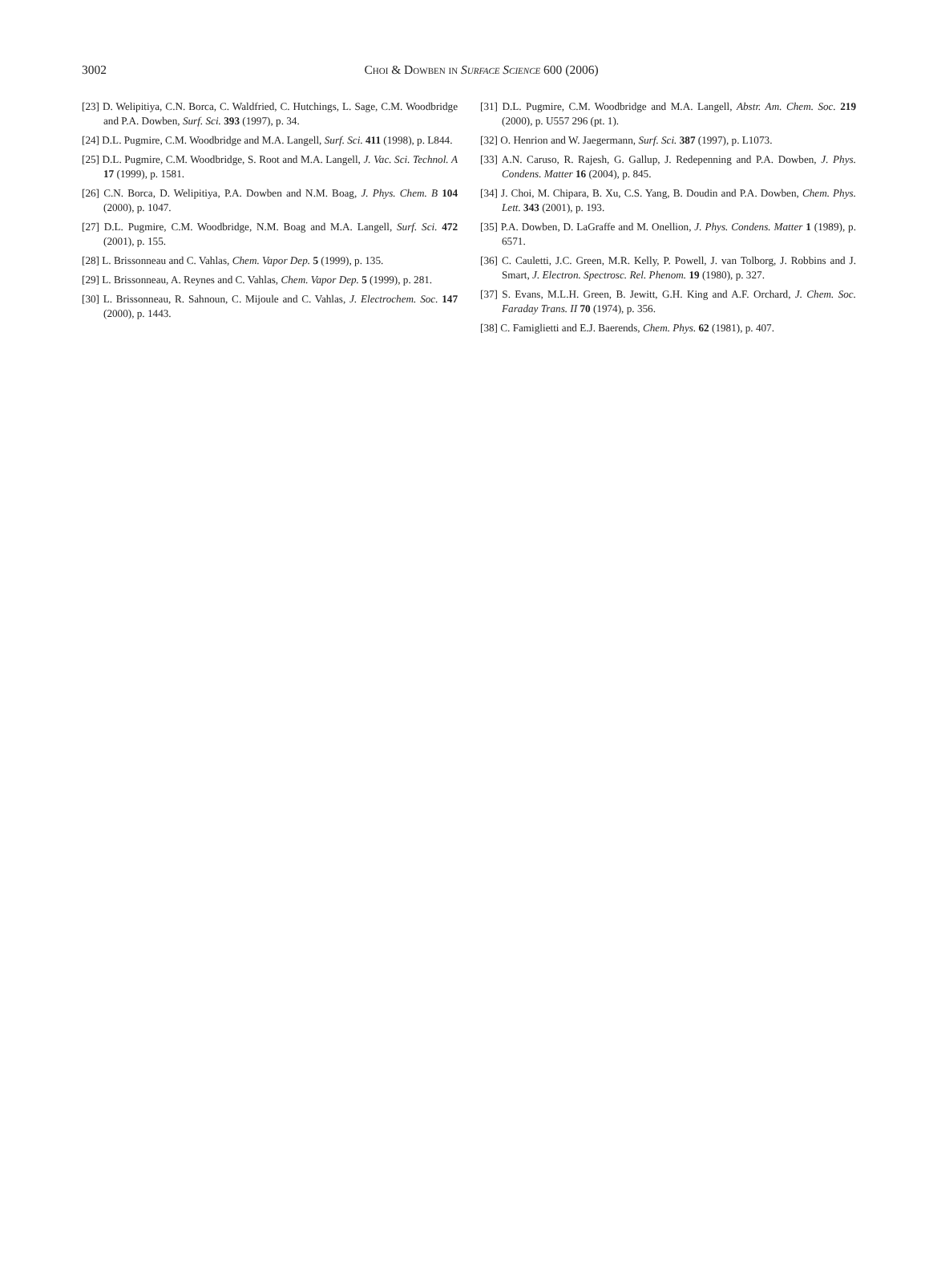3002
Choi & Dowben in Surface Science 600 (2006)
[23] D. Welipitiya, C.N. Borca, C. Waldfried, C. Hutchings, L. Sage, C.M. Woodbridge and P.A. Dowben, Surf. Sci. 393 (1997), p. 34.
[24] D.L. Pugmire, C.M. Woodbridge and M.A. Langell, Surf. Sci. 411 (1998), p. L844.
[25] D.L. Pugmire, C.M. Woodbridge, S. Root and M.A. Langell, J. Vac. Sci. Technol. A 17 (1999), p. 1581.
[26] C.N. Borca, D. Welipitiya, P.A. Dowben and N.M. Boag, J. Phys. Chem. B 104 (2000), p. 1047.
[27] D.L. Pugmire, C.M. Woodbridge, N.M. Boag and M.A. Langell, Surf. Sci. 472 (2001), p. 155.
[28] L. Brissonneau and C. Vahlas, Chem. Vapor Dep. 5 (1999), p. 135.
[29] L. Brissonneau, A. Reynes and C. Vahlas, Chem. Vapor Dep. 5 (1999), p. 281.
[30] L. Brissonneau, R. Sahnoun, C. Mijoule and C. Vahlas, J. Electrochem. Soc. 147 (2000), p. 1443.
[31] D.L. Pugmire, C.M. Woodbridge and M.A. Langell, Abstr. Am. Chem. Soc. 219 (2000), p. U557 296 (pt. 1).
[32] O. Henrion and W. Jaegermann, Surf. Sci. 387 (1997), p. L1073.
[33] A.N. Caruso, R. Rajesh, G. Gallup, J. Redepenning and P.A. Dowben, J. Phys. Condens. Matter 16 (2004), p. 845.
[34] J. Choi, M. Chipara, B. Xu, C.S. Yang, B. Doudin and P.A. Dowben, Chem. Phys. Lett. 343 (2001), p. 193.
[35] P.A. Dowben, D. LaGraffe and M. Onellion, J. Phys. Condens. Matter 1 (1989), p. 6571.
[36] C. Cauletti, J.C. Green, M.R. Kelly, P. Powell, J. van Tolborg, J. Robbins and J. Smart, J. Electron. Spectrosc. Rel. Phenom. 19 (1980), p. 327.
[37] S. Evans, M.L.H. Green, B. Jewitt, G.H. King and A.F. Orchard, J. Chem. Soc. Faraday Trans. II 70 (1974), p. 356.
[38] C. Famiglietti and E.J. Baerends, Chem. Phys. 62 (1981), p. 407.